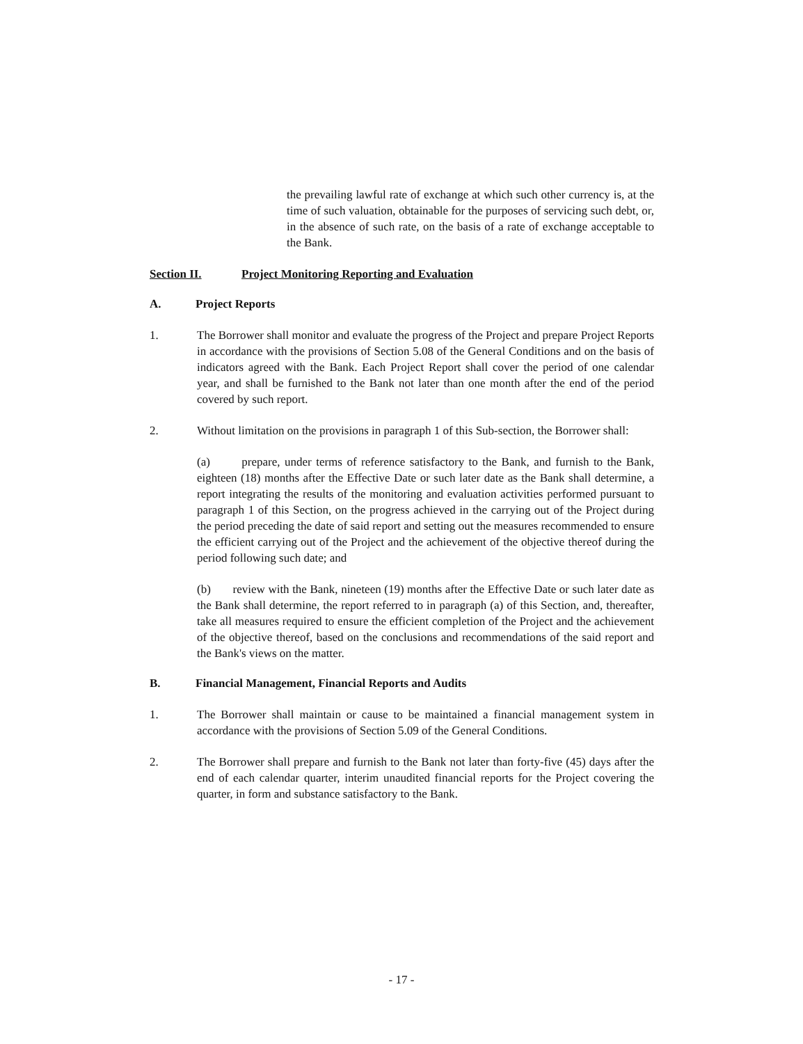the prevailing lawful rate of exchange at which such other currency is, at the time of such valuation, obtainable for the purposes of servicing such debt, or, in the absence of such rate, on the basis of a rate of exchange acceptable to the Bank.
Section II. Project Monitoring Reporting and Evaluation
A. Project Reports
1. The Borrower shall monitor and evaluate the progress of the Project and prepare Project Reports in accordance with the provisions of Section 5.08 of the General Conditions and on the basis of indicators agreed with the Bank. Each Project Report shall cover the period of one calendar year, and shall be furnished to the Bank not later than one month after the end of the period covered by such report.
2. Without limitation on the provisions in paragraph 1 of this Sub-section, the Borrower shall:
(a) prepare, under terms of reference satisfactory to the Bank, and furnish to the Bank, eighteen (18) months after the Effective Date or such later date as the Bank shall determine, a report integrating the results of the monitoring and evaluation activities performed pursuant to paragraph 1 of this Section, on the progress achieved in the carrying out of the Project during the period preceding the date of said report and setting out the measures recommended to ensure the efficient carrying out of the Project and the achievement of the objective thereof during the period following such date; and
(b) review with the Bank, nineteen (19) months after the Effective Date or such later date as the Bank shall determine, the report referred to in paragraph (a) of this Section, and, thereafter, take all measures required to ensure the efficient completion of the Project and the achievement of the objective thereof, based on the conclusions and recommendations of the said report and the Bank's views on the matter.
B. Financial Management, Financial Reports and Audits
1. The Borrower shall maintain or cause to be maintained a financial management system in accordance with the provisions of Section 5.09 of the General Conditions.
2. The Borrower shall prepare and furnish to the Bank not later than forty-five (45) days after the end of each calendar quarter, interim unaudited financial reports for the Project covering the quarter, in form and substance satisfactory to the Bank.
- 17 -